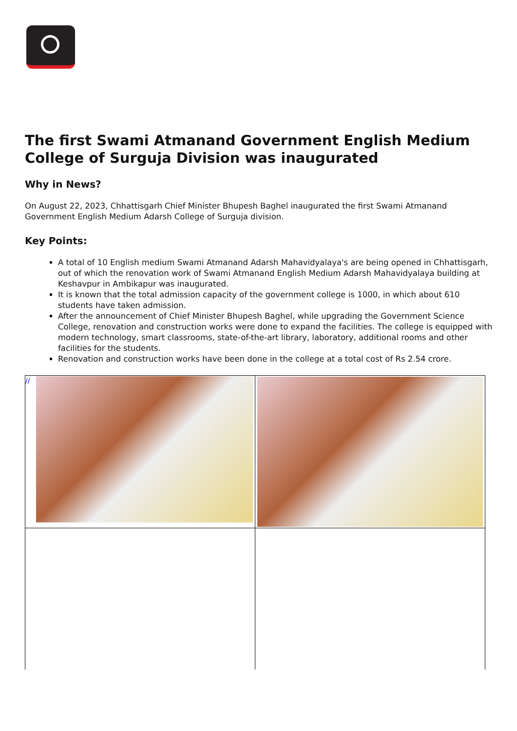The first Swami Atmanand Government English Medium College of Surguja Division was inaugurated
Why in News?
On August 22, 2023, Chhattisgarh Chief Minister Bhupesh Baghel inaugurated the first Swami Atmanand Government English Medium Adarsh College of Surguja division.
Key Points:
A total of 10 English medium Swami Atmanand Adarsh Mahavidyalaya's are being opened in Chhattisgarh, out of which the renovation work of Swami Atmanand English Medium Adarsh Mahavidyalaya building at Keshavpur in Ambikapur was inaugurated.
It is known that the total admission capacity of the government college is 1000, in which about 610 students have taken admission.
After the announcement of Chief Minister Bhupesh Baghel, while upgrading the Government Science College, renovation and construction works were done to expand the facilities. The college is equipped with modern technology, smart classrooms, state-of-the-art library, laboratory, additional rooms and other facilities for the students.
Renovation and construction works have been done in the college at a total cost of Rs 2.54 crore.
| // | |